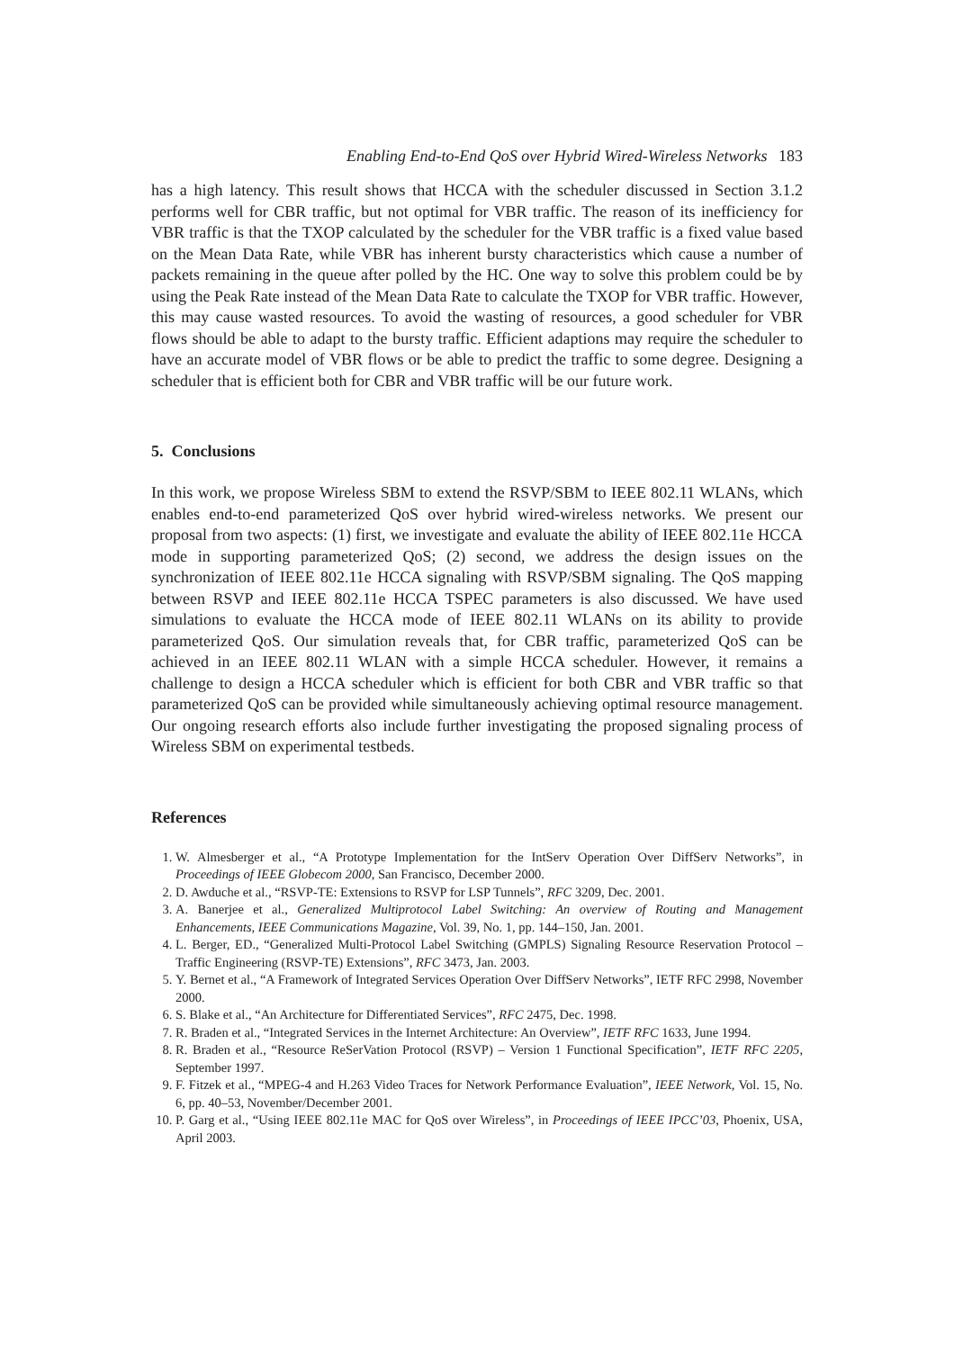Enabling End-to-End QoS over Hybrid Wired-Wireless Networks 183
has a high latency. This result shows that HCCA with the scheduler discussed in Section 3.1.2 performs well for CBR traffic, but not optimal for VBR traffic. The reason of its inefficiency for VBR traffic is that the TXOP calculated by the scheduler for the VBR traffic is a fixed value based on the Mean Data Rate, while VBR has inherent bursty characteristics which cause a number of packets remaining in the queue after polled by the HC. One way to solve this problem could be by using the Peak Rate instead of the Mean Data Rate to calculate the TXOP for VBR traffic. However, this may cause wasted resources. To avoid the wasting of resources, a good scheduler for VBR flows should be able to adapt to the bursty traffic. Efficient adaptions may require the scheduler to have an accurate model of VBR flows or be able to predict the traffic to some degree. Designing a scheduler that is efficient both for CBR and VBR traffic will be our future work.
5. Conclusions
In this work, we propose Wireless SBM to extend the RSVP/SBM to IEEE 802.11 WLANs, which enables end-to-end parameterized QoS over hybrid wired-wireless networks. We present our proposal from two aspects: (1) first, we investigate and evaluate the ability of IEEE 802.11e HCCA mode in supporting parameterized QoS; (2) second, we address the design issues on the synchronization of IEEE 802.11e HCCA signaling with RSVP/SBM signaling. The QoS mapping between RSVP and IEEE 802.11e HCCA TSPEC parameters is also discussed. We have used simulations to evaluate the HCCA mode of IEEE 802.11 WLANs on its ability to provide parameterized QoS. Our simulation reveals that, for CBR traffic, parameterized QoS can be achieved in an IEEE 802.11 WLAN with a simple HCCA scheduler. However, it remains a challenge to design a HCCA scheduler which is efficient for both CBR and VBR traffic so that parameterized QoS can be provided while simultaneously achieving optimal resource management. Our ongoing research efforts also include further investigating the proposed signaling process of Wireless SBM on experimental testbeds.
References
1. W. Almesberger et al., “A Prototype Implementation for the IntServ Operation Over DiffServ Networks”, in Proceedings of IEEE Globecom 2000, San Francisco, December 2000.
2. D. Awduche et al., “RSVP-TE: Extensions to RSVP for LSP Tunnels”, RFC 3209, Dec. 2001.
3. A. Banerjee et al., Generalized Multiprotocol Label Switching: An overview of Routing and Management Enhancements, IEEE Communications Magazine, Vol. 39, No. 1, pp. 144–150, Jan. 2001.
4. L. Berger, ED., “Generalized Multi-Protocol Label Switching (GMPLS) Signaling Resource Reservation Protocol – Traffic Engineering (RSVP-TE) Extensions”, RFC 3473, Jan. 2003.
5. Y. Bernet et al., “A Framework of Integrated Services Operation Over DiffServ Networks”, IETF RFC 2998, November 2000.
6. S. Blake et al., “An Architecture for Differentiated Services”, RFC 2475, Dec. 1998.
7. R. Braden et al., “Integrated Services in the Internet Architecture: An Overview”, IETF RFC 1633, June 1994.
8. R. Braden et al., “Resource ReSerVation Protocol (RSVP) – Version 1 Functional Specification”, IETF RFC 2205, September 1997.
9. F. Fitzek et al., “MPEG-4 and H.263 Video Traces for Network Performance Evaluation”, IEEE Network, Vol. 15, No. 6, pp. 40–53, November/December 2001.
10. P. Garg et al., “Using IEEE 802.11e MAC for QoS over Wireless”, in Proceedings of IEEE IPCC’03, Phoenix, USA, April 2003.